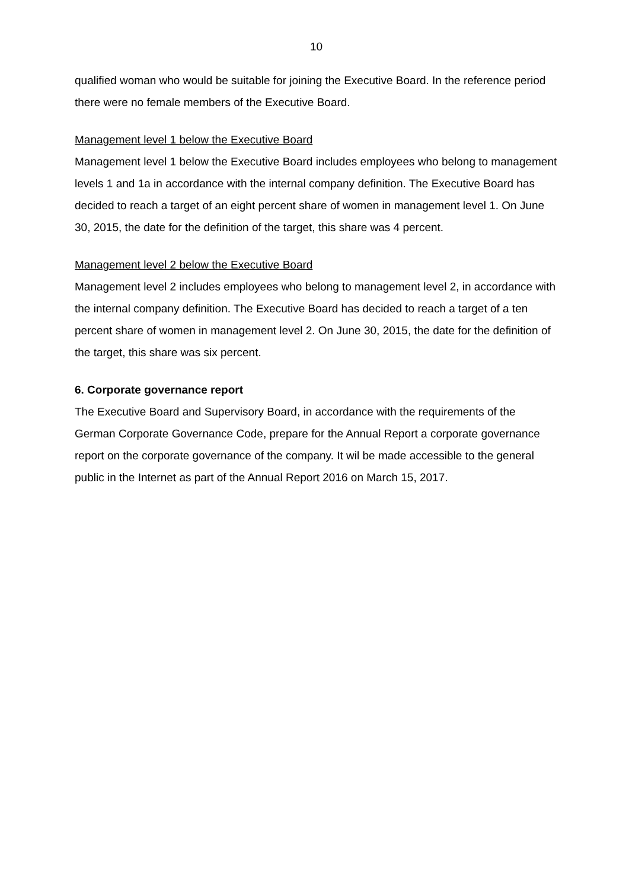10
qualified woman who would be suitable for joining the Executive Board. In the reference period there were no female members of the Executive Board.
Management level 1 below the Executive Board
Management level 1 below the Executive Board includes employees who belong to management levels 1 and 1a in accordance with the internal company definition. The Executive Board has decided to reach a target of an eight percent share of women in management level 1. On June 30, 2015, the date for the definition of the target, this share was 4 percent.
Management level 2 below the Executive Board
Management level 2 includes employees who belong to management level 2, in accordance with the internal company definition. The Executive Board has decided to reach a target of a ten percent share of women in management level 2. On June 30, 2015, the date for the definition of the target, this share was six percent.
6. Corporate governance report
The Executive Board and Supervisory Board, in accordance with the requirements of the German Corporate Governance Code, prepare for the Annual Report a corporate governance report on the corporate governance of the company. It wil be made accessible to the general public in the Internet as part of the Annual Report 2016 on March 15, 2017.